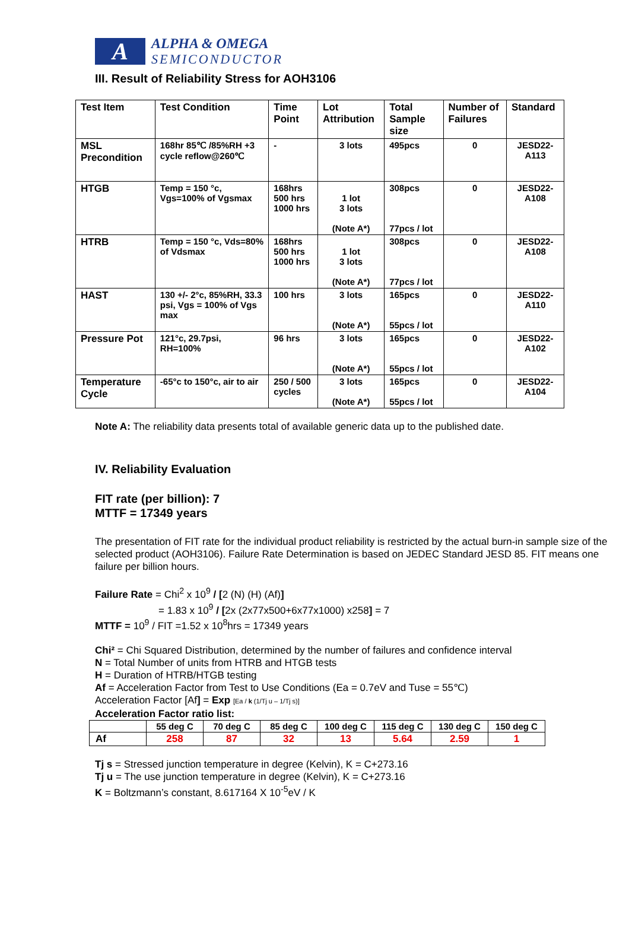A
ALPHA & OMEGA
SEMICONDUCTOR
III. Result of Reliability Stress for AOH3106
| Test Item | Test Condition | Time Point | Lot Attribution | Total Sample size | Number of Failures | Standard |
| --- | --- | --- | --- | --- | --- | --- |
| MSL Precondition | 168hr 85℃ /85%RH +3 cycle reflow@260℃ | - | 3 lots | 495pcs | 0 | JESD22-A113 |
| HTGB | Temp = 150 °c, Vgs=100% of Vgsmax | 168hrs 500 hrs 1000 hrs | 1 lot 3 lots (Note A*) | 308pcs 77pcs / lot | 0 | JESD22-A108 |
| HTRB | Temp = 150 °c, Vds=80% of Vdsmax | 168hrs 500 hrs 1000 hrs | 1 lot 3 lots (Note A*) | 308pcs 77pcs / lot | 0 | JESD22-A108 |
| HAST | 130 +/- 2°c, 85%RH, 33.3 psi, Vgs = 100% of Vgs max | 100 hrs | 3 lots (Note A*) | 165pcs 55pcs / lot | 0 | JESD22-A110 |
| Pressure Pot | 121°c, 29.7psi, RH=100% | 96 hrs | 3 lots (Note A*) | 165pcs 55pcs / lot | 0 | JESD22-A102 |
| Temperature Cycle | -65°c to 150°c, air to air | 250 / 500 cycles | 3 lots (Note A*) | 165pcs 55pcs / lot | 0 | JESD22-A104 |
Note A: The reliability data presents total of available generic data up to the published date.
IV. Reliability Evaluation
FIT rate (per billion): 7
MTTF = 17349 years
The presentation of FIT rate for the individual product reliability is restricted by the actual burn-in sample size of the selected product (AOH3106). Failure Rate Determination is based on JEDEC Standard JESD 85. FIT means one failure per billion hours.
Failure Rate = Chi<sup>2</sup> x 10<sup>9</sup> / [2 (N) (H) (Af)]
= 1.83 x 10<sup>9</sup> / [2x (2x77x500+6x77x1000) x258] = 7
MTTF = 10<sup>9</sup> / FIT =1.52 x 10<sup>8</sup>hrs = 17349 years
Chi² = Chi Squared Distribution, determined by the number of failures and confidence interval
N = Total Number of units from HTRB and HTGB tests
H = Duration of HTRB/HTGB testing
Af = Acceleration Factor from Test to Use Conditions (Ea = 0.7eV and Tuse = 55℃)
Acceleration Factor [Af] = Exp [Ea / k (1/Tj u – 1/Tj s)]
Acceleration Factor ratio list:
| | 55 deg C | 70 deg C | 85 deg C | 100 deg C | 115 deg C | 130 deg C | 150 deg C |
| Af | 258 | 87 | 32 | 13 | 5.64 | 2.59 | 1 |
Tj s = Stressed junction temperature in degree (Kelvin), K = C+273.16
Tj u = The use junction temperature in degree (Kelvin), K = C+273.16
K = Boltzmann’s constant, 8.617164 X 10<sup>-5</sup>eV / K